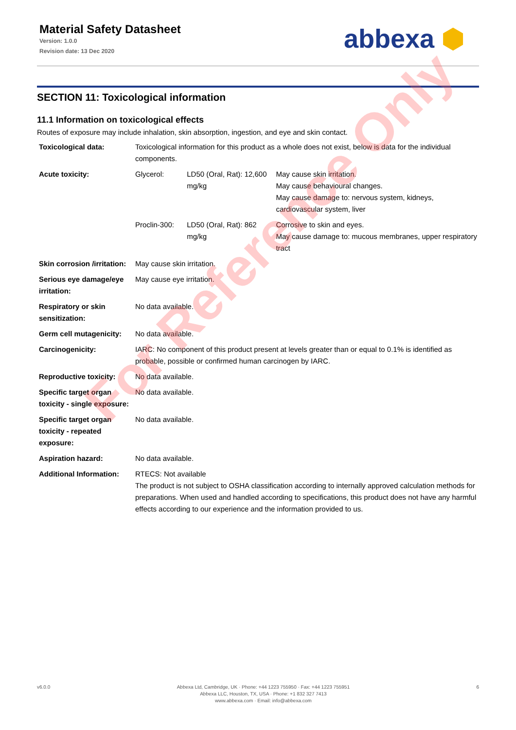Material Safety Datasheet
Version: 1.0.0
Revision date: 13 Dec 2020
abbexa ⬢
SECTION 11: Toxicological information
11.1 Information on toxicological effects
Routes of exposure may include inhalation, skin absorption, ingestion, and eye and skin contact.
| Toxicological data: | Toxicological information for this product as a whole does not exist, below is data for the individual components. | | |
| Acute toxicity: | Glycerol: | LD50 (Oral, Rat): 12,600 mg/kg | May cause skin irritation. May cause behavioural changes. May cause damage to: nervous system, kidneys, cardiovascular system, liver |
| | Proclin-300: | LD50 (Oral, Rat): 862 mg/kg | Corrosive to skin and eyes. May cause damage to: mucous membranes, upper respiratory tract |
| Skin corrosion /irritation: | May cause skin irritation. | | |
| Serious eye damage/eye irritation: | May cause eye irritation. | | |
| Respiratory or skin sensitization: | No data available. | | |
| Germ cell mutagenicity: | No data available. | | |
| Carcinogenicity: | IARC: No component of this product present at levels greater than or equal to 0.1% is identified as probable, possible or confirmed human carcinogen by IARC. | | |
| Reproductive toxicity: | No data available. | | |
| Specific target organ toxicity - single exposure: | No data available. | | |
| Specific target organ toxicity - repeated exposure: | No data available. | | |
| Aspiration hazard: | No data available. | | |
| Additional Information: | RTECS: Not available The product is not subject to OSHA classification according to internally approved calculation methods for preparations. When used and handled according to specifications, this product does not have any harmful effects according to our experience and the information provided to us. | | |
v6.0.0 Abbexa Ltd, Cambridge, UK · Phone: +44 1223 755950 · Fax: +44 1223 755951
Abbexa LLC, Houston, TX, USA · Phone: +1 832 327 7413
www.abbexa.com · Email: info@abbexa.com 6
For Reference Only